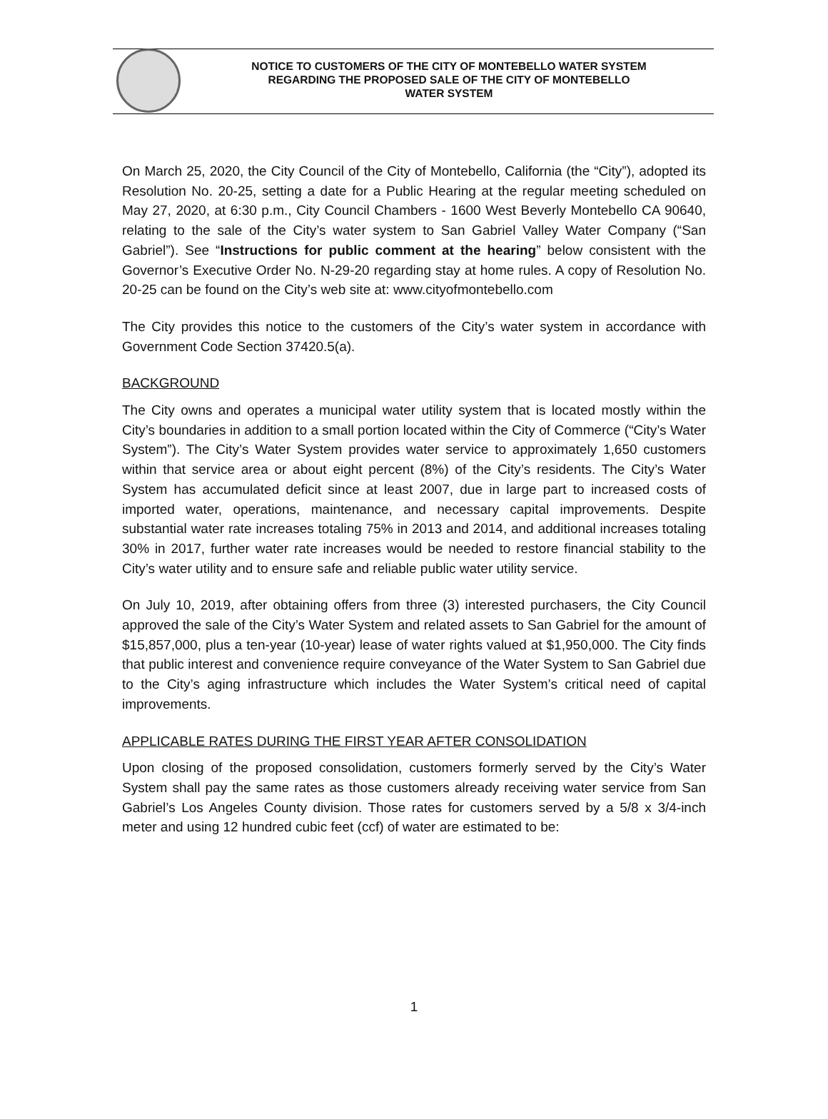NOTICE TO CUSTOMERS OF THE CITY OF MONTEBELLO WATER SYSTEM
REGARDING THE PROPOSED SALE OF THE CITY OF MONTEBELLO
WATER SYSTEM
On March 25, 2020, the City Council of the City of Montebello, California (the “City”), adopted its Resolution No. 20-25, setting a date for a Public Hearing at the regular meeting scheduled on May 27, 2020, at 6:30 p.m., City Council Chambers - 1600 West Beverly Montebello CA 90640, relating to the sale of the City’s water system to San Gabriel Valley Water Company (“San Gabriel”). See “Instructions for public comment at the hearing” below consistent with the Governor’s Executive Order No. N-29-20 regarding stay at home rules. A copy of Resolution No. 20-25 can be found on the City’s web site at: www.cityofmontebello.com
The City provides this notice to the customers of the City’s water system in accordance with Government Code Section 37420.5(a).
BACKGROUND
The City owns and operates a municipal water utility system that is located mostly within the City’s boundaries in addition to a small portion located within the City of Commerce (“City’s Water System”). The City’s Water System provides water service to approximately 1,650 customers within that service area or about eight percent (8%) of the City’s residents. The City’s Water System has accumulated deficit since at least 2007, due in large part to increased costs of imported water, operations, maintenance, and necessary capital improvements. Despite substantial water rate increases totaling 75% in 2013 and 2014, and additional increases totaling 30% in 2017, further water rate increases would be needed to restore financial stability to the City’s water utility and to ensure safe and reliable public water utility service.
On July 10, 2019, after obtaining offers from three (3) interested purchasers, the City Council approved the sale of the City’s Water System and related assets to San Gabriel for the amount of $15,857,000, plus a ten-year (10-year) lease of water rights valued at $1,950,000. The City finds that public interest and convenience require conveyance of the Water System to San Gabriel due to the City’s aging infrastructure which includes the Water System’s critical need of capital improvements.
APPLICABLE RATES DURING THE FIRST YEAR AFTER CONSOLIDATION
Upon closing of the proposed consolidation, customers formerly served by the City’s Water System shall pay the same rates as those customers already receiving water service from San Gabriel’s Los Angeles County division. Those rates for customers served by a 5/8 x 3/4-inch meter and using 12 hundred cubic feet (ccf) of water are estimated to be:
1